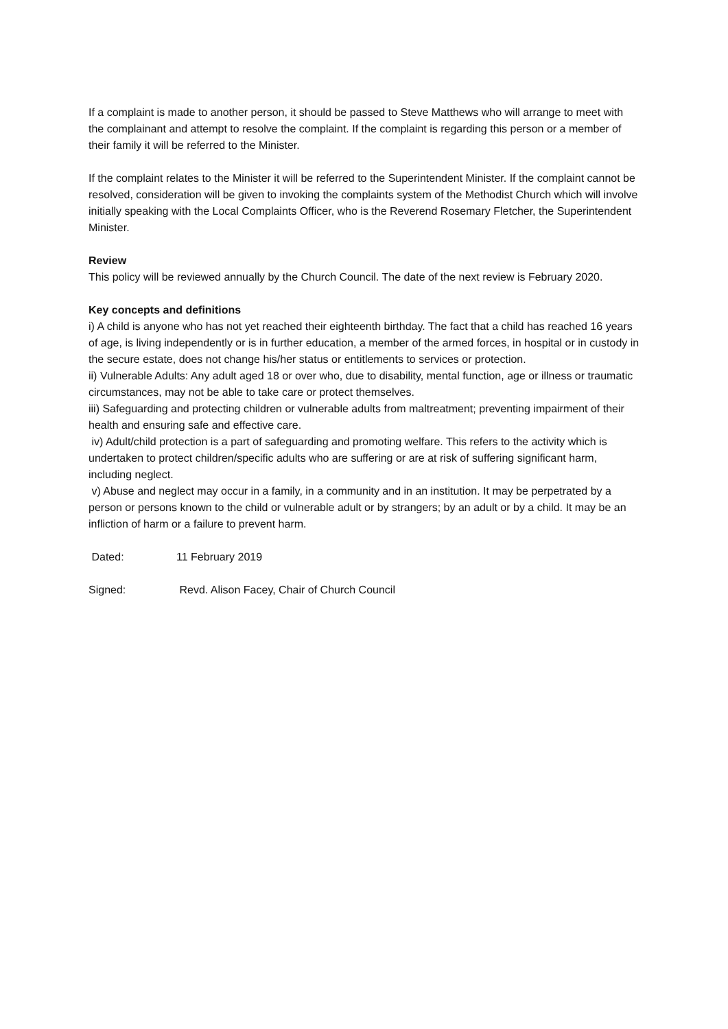If a complaint is made to another person, it should be passed to Steve Matthews who will arrange to meet with the complainant and attempt to resolve the complaint. If the complaint is regarding this person or a member of their family it will be referred to the Minister.
If the complaint relates to the Minister it will be referred to the Superintendent Minister. If the complaint cannot be resolved, consideration will be given to invoking the complaints system of the Methodist Church which will involve initially speaking with the Local Complaints Officer, who is the Reverend Rosemary Fletcher, the Superintendent Minister.
Review
This policy will be reviewed annually by the Church Council. The date of the next review is February 2020.
Key concepts and definitions
i) A child is anyone who has not yet reached their eighteenth birthday. The fact that a child has reached 16 years of age, is living independently or is in further education, a member of the armed forces, in hospital or in custody in the secure estate, does not change his/her status or entitlements to services or protection.
ii) Vulnerable Adults: Any adult aged 18 or over who, due to disability, mental function, age or illness or traumatic circumstances, may not be able to take care or protect themselves.
iii) Safeguarding and protecting children or vulnerable adults from maltreatment; preventing impairment of their health and ensuring safe and effective care.
iv) Adult/child protection is a part of safeguarding and promoting welfare. This refers to the activity which is undertaken to protect children/specific adults who are suffering or are at risk of suffering significant harm, including neglect.
v) Abuse and neglect may occur in a family, in a community and in an institution. It may be perpetrated by a person or persons known to the child or vulnerable adult or by strangers; by an adult or by a child. It may be an infliction of harm or a failure to prevent harm.
Dated: 11 February 2019
Signed: Revd. Alison Facey, Chair of Church Council